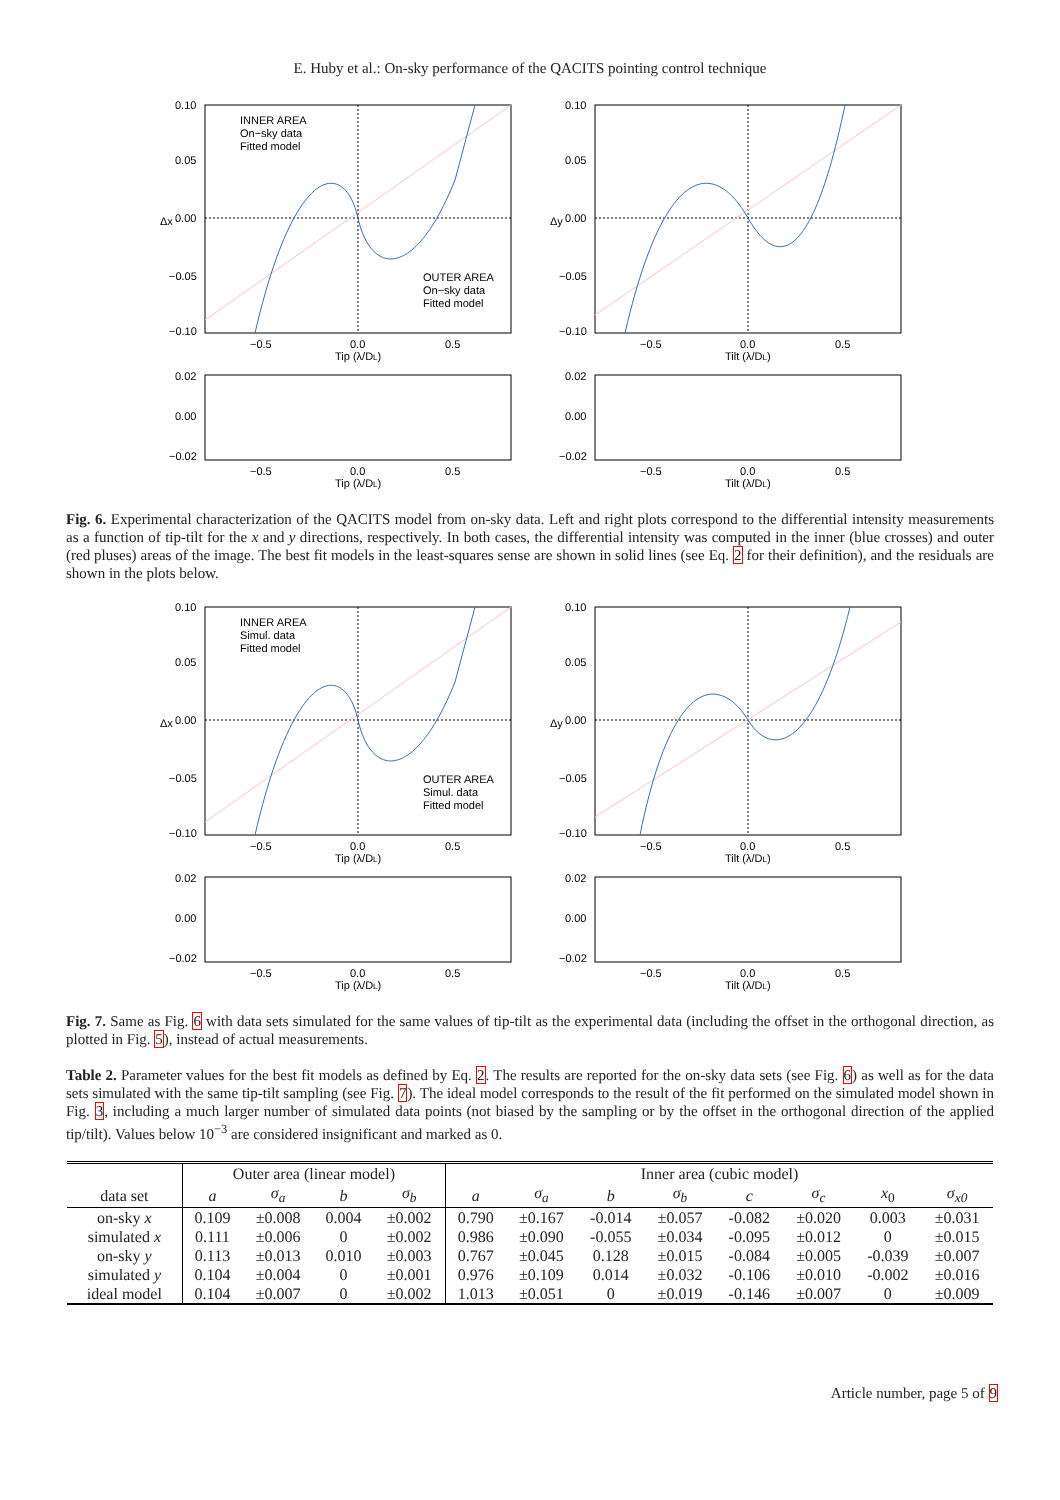E. Huby et al.: On-sky performance of the QACITS pointing control technique
0.10
0.05
0.00
−0.05
−0.10
−0.5
0.0
0.5
Tip (λ/DL)
INNER AREA
On−sky data
Fitted model
OUTER AREA
On−sky data
Fitted model
Δx
0.02
0.00
−0.02
−0.5
0.0
0.5
Tip (λ/DL)
0.10
0.05
0.00
−0.05
−0.10
−0.5
0.0
0.5
Tilt (λ/DL)
Δy
0.02
0.00
−0.02
−0.5
0.0
0.5
Tilt (λ/DL)
Fig. 6. Experimental characterization of the QACITS model from on-sky data. Left and right plots correspond to the differential intensity measurements as a function of tip-tilt for the x and y directions, respectively. In both cases, the differential intensity was computed in the inner (blue crosses) and outer (red pluses) areas of the image. The best fit models in the least-squares sense are shown in solid lines (see Eq. 2 for their definition), and the residuals are shown in the plots below.
0.10
0.05
0.00
−0.05
−0.10
−0.5
0.0
0.5
Tip (λ/DL)
INNER AREA
Simul. data
Fitted model
OUTER AREA
Simul. data
Fitted model
Δx
0.02
0.00
−0.02
−0.5
0.0
0.5
Tip (λ/DL)
0.10
0.05
0.00
−0.05
−0.10
−0.5
0.0
0.5
Tilt (λ/DL)
Δy
0.02
0.00
−0.02
−0.5
0.0
0.5
Tilt (λ/DL)
Fig. 7. Same as Fig. 6 with data sets simulated for the same values of tip-tilt as the experimental data (including the offset in the orthogonal direction, as plotted in Fig. 5), instead of actual measurements.
Table 2. Parameter values for the best fit models as defined by Eq. 2. The results are reported for the on-sky data sets (see Fig. 6) as well as for the data sets simulated with the same tip-tilt sampling (see Fig. 7). The ideal model corresponds to the result of the fit performed on the simulated model shown in Fig. 3, including a much larger number of simulated data points (not biased by the sampling or by the offset in the orthogonal direction of the applied tip/tilt). Values below 10<sup>−3</sup> are considered insignificant and marked as 0.
| | Outer area (linear model) | | | | Inner area (cubic model) | | | | | | | |
| --- | --- | --- | --- | --- | --- | --- | --- | --- | --- | --- | --- | --- |
| data set | a | σ<sub>a</sub> | b | σ<sub>b</sub> | a | σ<sub>a</sub> | b | σ<sub>b</sub> | c | σ<sub>c</sub> | x<sub>0</sub> | σ<sub>x0</sub> |
| on-sky x | 0.109 | ±0.008 | 0.004 | ±0.002 | 0.790 | ±0.167 | -0.014 | ±0.057 | -0.082 | ±0.020 | 0.003 | ±0.031 |
| simulated x | 0.111 | ±0.006 | 0 | ±0.002 | 0.986 | ±0.090 | -0.055 | ±0.034 | -0.095 | ±0.012 | 0 | ±0.015 |
| on-sky y | 0.113 | ±0.013 | 0.010 | ±0.003 | 0.767 | ±0.045 | 0.128 | ±0.015 | -0.084 | ±0.005 | -0.039 | ±0.007 |
| simulated y | 0.104 | ±0.004 | 0 | ±0.001 | 0.976 | ±0.109 | 0.014 | ±0.032 | -0.106 | ±0.010 | -0.002 | ±0.016 |
| ideal model | 0.104 | ±0.007 | 0 | ±0.002 | 1.013 | ±0.051 | 0 | ±0.019 | -0.146 | ±0.007 | 0 | ±0.009 |
Article number, page 5 of 9